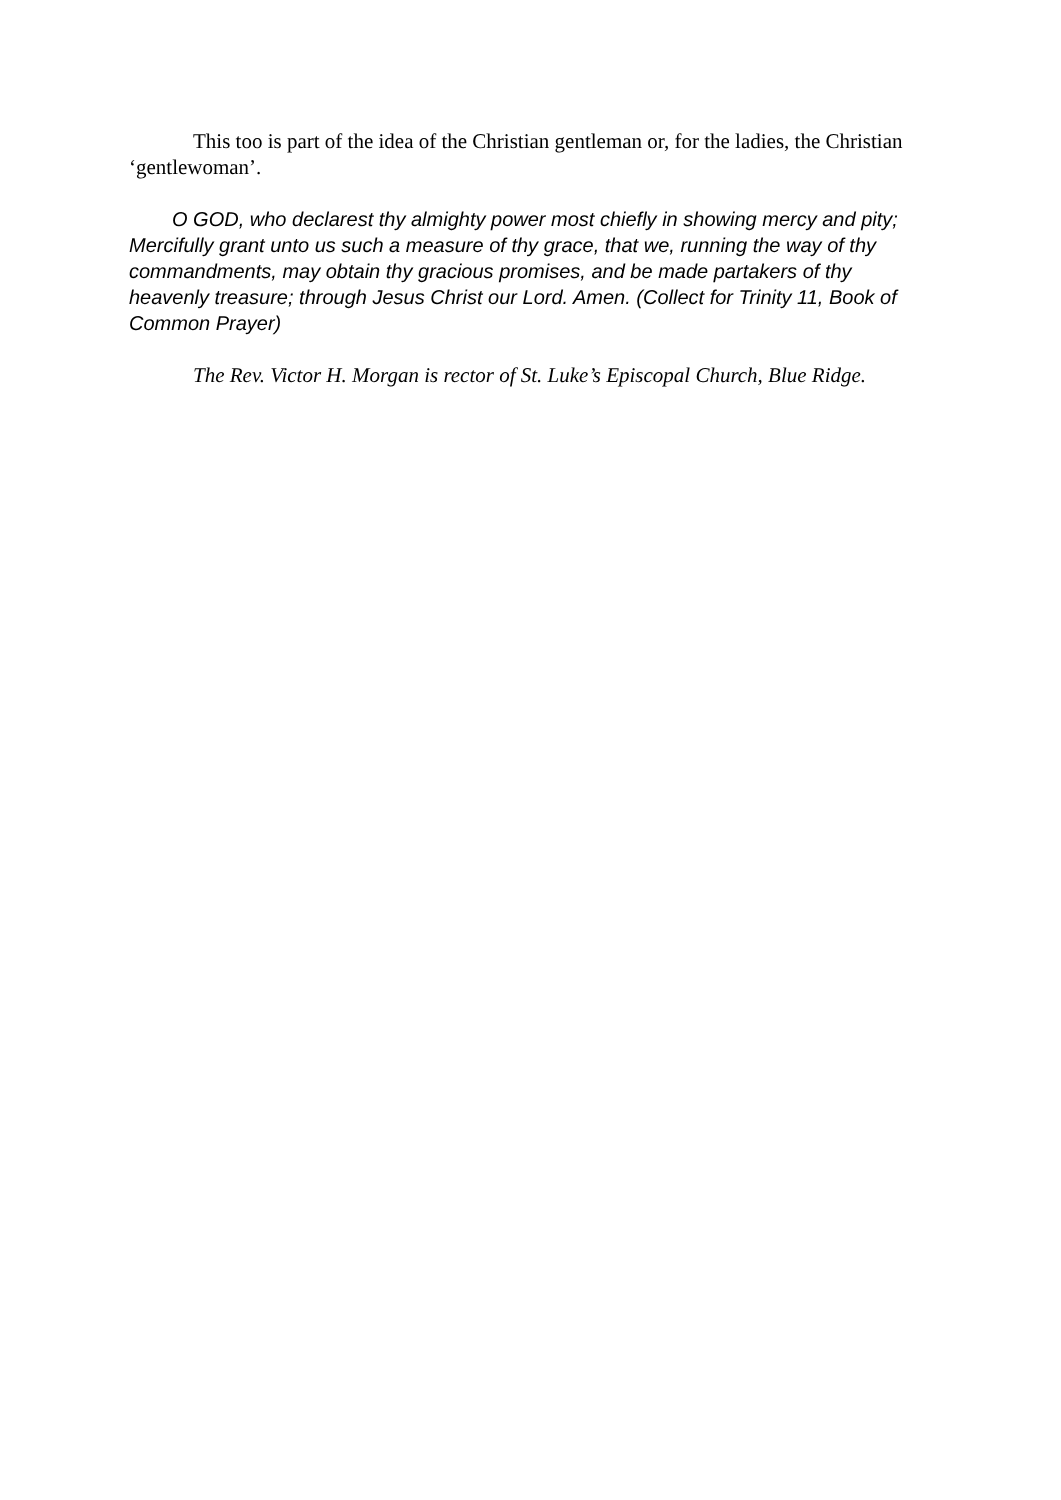This too is part of the idea of the Christian gentleman or, for the ladies, the Christian ‘gentlewoman’.
O GOD, who declarest thy almighty power most chiefly in showing mercy and pity; Mercifully grant unto us such a measure of thy grace, that we, running the way of thy commandments, may obtain thy gracious promises, and be made partakers of thy heavenly treasure; through Jesus Christ our Lord. Amen. (Collect for Trinity 11, Book of Common Prayer)
The Rev. Victor H. Morgan is rector of St. Luke’s Episcopal Church, Blue Ridge.